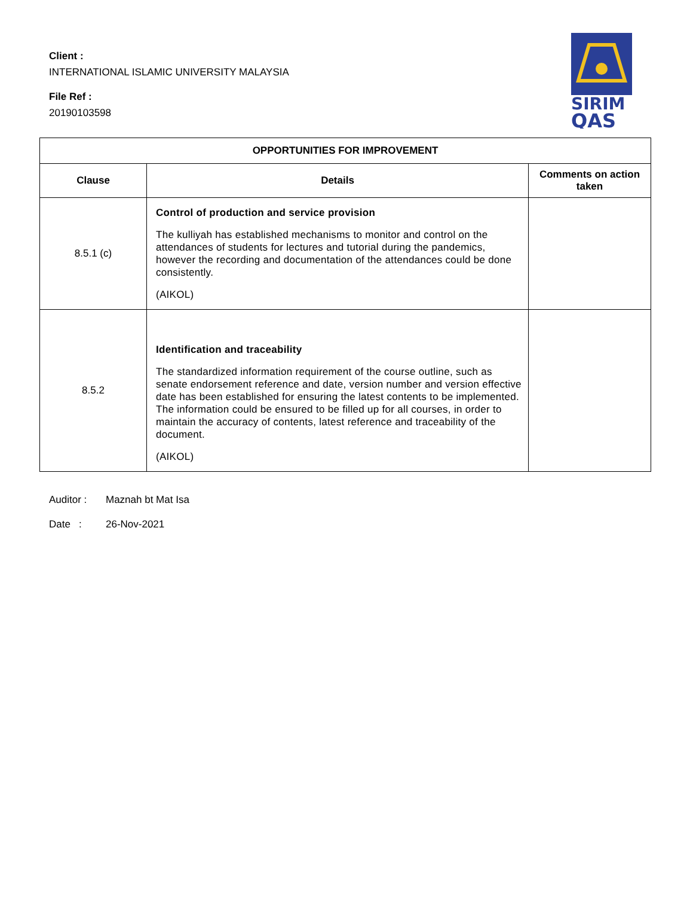Client :
INTERNATIONAL ISLAMIC UNIVERSITY MALAYSIA
File Ref :
20190103598
SIRIM
QAS
| OPPORTUNITIES FOR IMPROVEMENT | | |
| --- | --- | --- |
| Clause | Details | Comments on action taken |
| 8.5.1 (c) | Control of production and service provision The kulliyah has established mechanisms to monitor and control on the attendances of students for lectures and tutorial during the pandemics, however the recording and documentation of the attendances could be done consistently. (AIKOL) | |
| 8.5.2 | Identification and traceability The standardized information requirement of the course outline, such as senate endorsement reference and date, version number and version effective date has been established for ensuring the latest contents to be implemented. The information could be ensured to be filled up for all courses, in order to maintain the accuracy of contents, latest reference and traceability of the document. (AIKOL) | |
Auditor : Maznah bt Mat Isa
Date : 26-Nov-2021